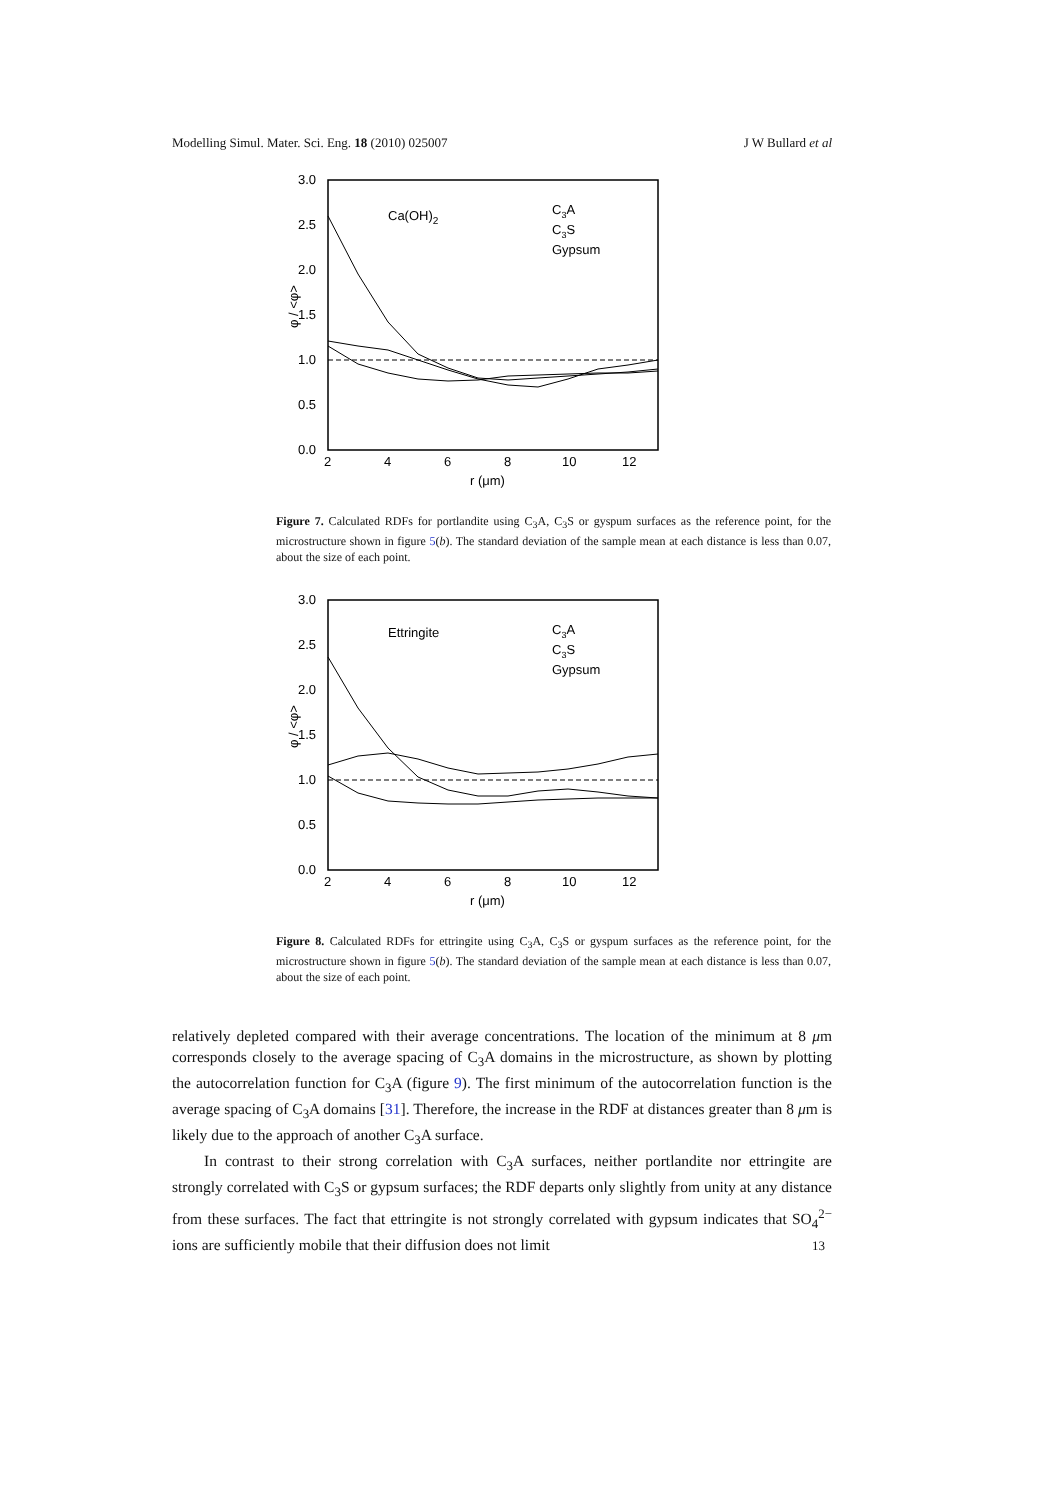Modelling Simul. Mater. Sci. Eng. 18 (2010) 025007 J W Bullard et al
0.0
0.5
1.0
1.5
2.0
2.5
3.0
2
4
6
8
10
12
r (μm)
φ / <φ>
Ca(OH)2
C3A
C3S
Gypsum
Figure 7. Calculated RDFs for portlandite using C<sub>3</sub>A, C<sub>3</sub>S or gyspum surfaces as the reference point, for the microstructure shown in figure 5(b). The standard deviation of the sample mean at each distance is less than 0.07, about the size of each point.
0.0
0.5
1.0
1.5
2.0
2.5
3.0
2
4
6
8
10
12
r (μm)
φ / <φ>
Ettringite
C3A
C3S
Gypsum
Figure 8. Calculated RDFs for ettringite using C<sub>3</sub>A, C<sub>3</sub>S or gyspum surfaces as the reference point, for the microstructure shown in figure 5(b). The standard deviation of the sample mean at each distance is less than 0.07, about the size of each point.
relatively depleted compared with their average concentrations. The location of the minimum at 8 μm corresponds closely to the average spacing of C<sub>3</sub>A domains in the microstructure, as shown by plotting the autocorrelation function for C<sub>3</sub>A (figure 9). The first minimum of the autocorrelation function is the average spacing of C<sub>3</sub>A domains [31]. Therefore, the increase in the RDF at distances greater than 8 μm is likely due to the approach of another C<sub>3</sub>A surface.
In contrast to their strong correlation with C<sub>3</sub>A surfaces, neither portlandite nor ettringite are strongly correlated with C<sub>3</sub>S or gypsum surfaces; the RDF departs only slightly from unity at any distance from these surfaces. The fact that ettringite is not strongly correlated with gypsum indicates that SO<sub>4</sub><sup>2−</sup> ions are sufficiently mobile that their diffusion does not limit
13